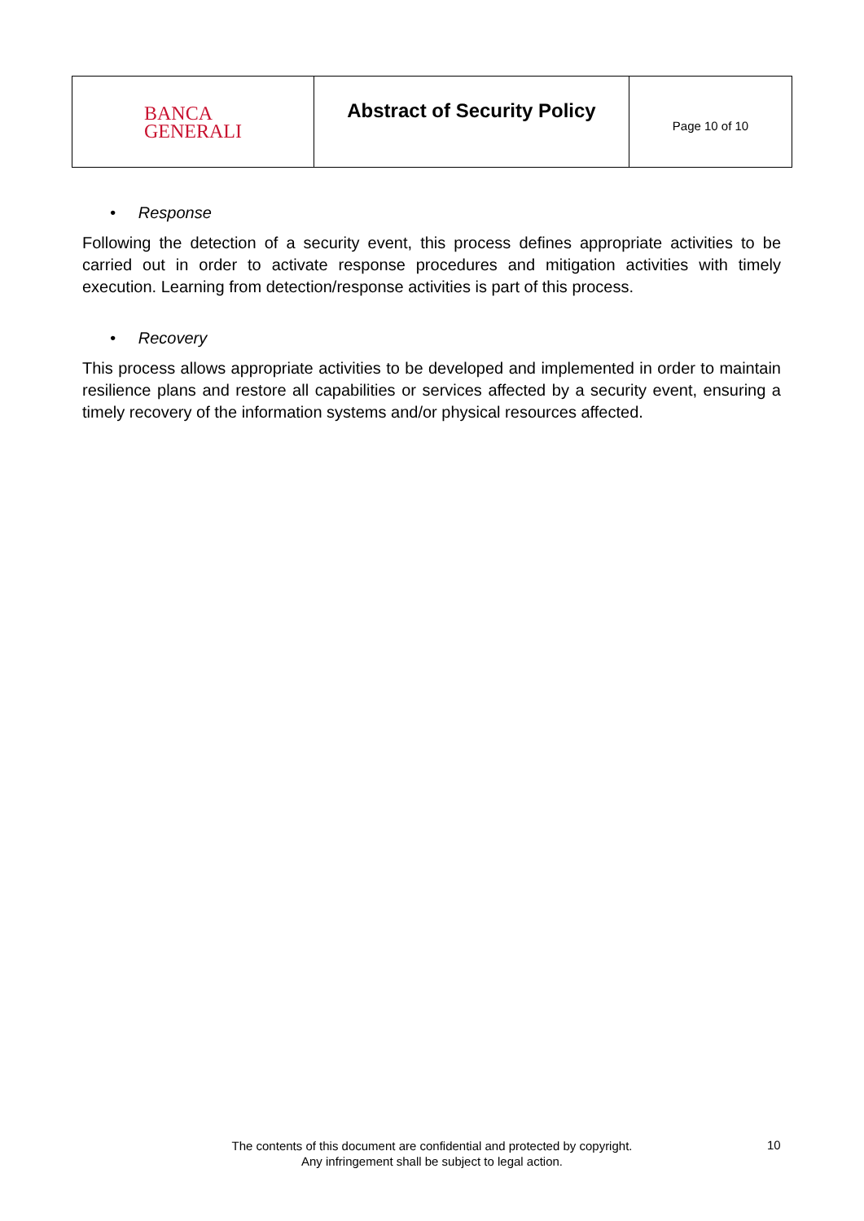| BANCA GENERALI | Abstract of Security Policy | Page 10 of 10 |
• Response
Following the detection of a security event, this process defines appropriate activities to be carried out in order to activate response procedures and mitigation activities with timely execution. Learning from detection/response activities is part of this process.
• Recovery
This process allows appropriate activities to be developed and implemented in order to maintain resilience plans and restore all capabilities or services affected by a security event, ensuring a timely recovery of the information systems and/or physical resources affected.
The contents of this document are confidential and protected by copyright.
Any infringement shall be subject to legal action.
10